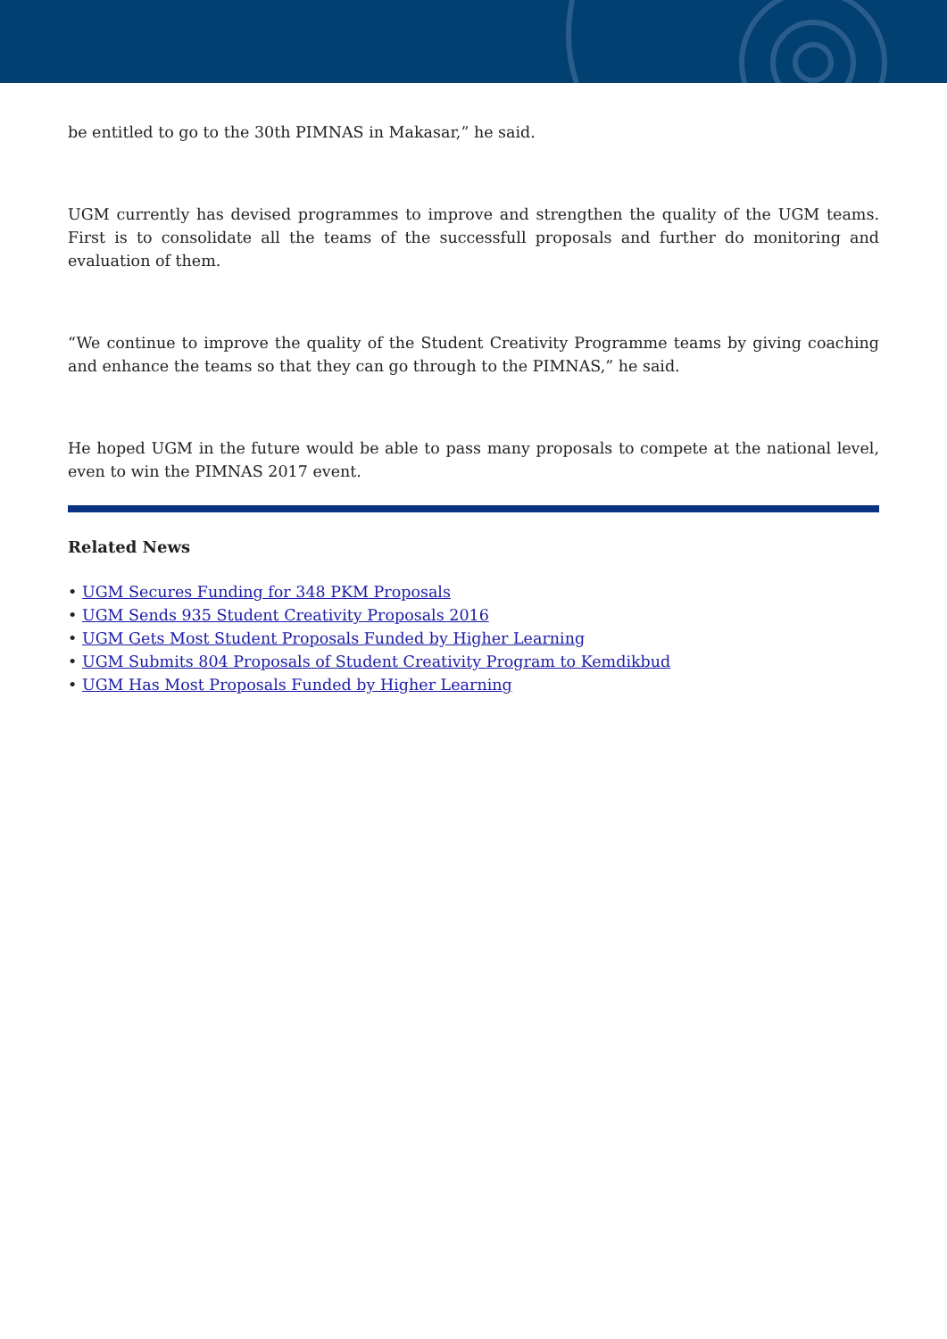be entitled to go to the 30th PIMNAS in Makasar,” he said.
UGM currently has devised programmes to improve and strengthen the quality of the UGM teams. First is to consolidate all the teams of the successfull proposals and further do monitoring and evaluation of them.
“We continue to improve the quality of the Student Creativity Programme teams by giving coaching and enhance the teams so that they can go through to the PIMNAS,” he said.
He hoped UGM in the future would be able to pass many proposals to compete at the national level, even to win the PIMNAS 2017 event.
Related News
• UGM Secures Funding for 348 PKM Proposals
• UGM Sends 935 Student Creativity Proposals 2016
• UGM Gets Most Student Proposals Funded by Higher Learning
• UGM Submits 804 Proposals of Student Creativity Program to Kemdikbud
• UGM Has Most Proposals Funded by Higher Learning